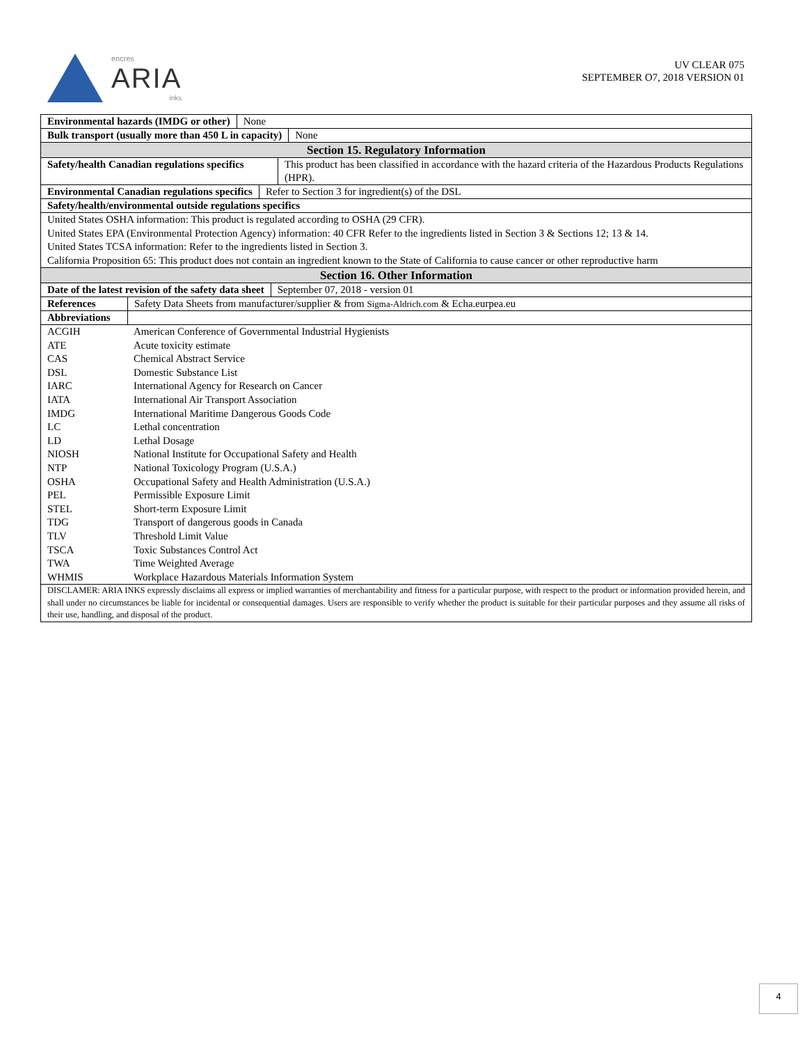encres
ARIA
inks
UV CLEAR 075
SEPTEMBER O7, 2018 VERSION 01
Environmental hazards (IMDG or other)
None
Bulk transport (usually more than 450 L in capacity)
None
Section 15. Regulatory Information
Safety/health Canadian regulations specifics
This product has been classified in accordance with the hazard criteria of the Hazardous Products Regulations (HPR).
Environmental Canadian regulations specifics
Refer to Section 3 for ingredient(s) of the DSL
Safety/health/environmental outside regulations specifics
United States OSHA information: This product is regulated according to OSHA (29 CFR).
United States EPA (Environmental Protection Agency) information: 40 CFR Refer to the ingredients listed in Section 3 & Sections 12; 13 & 14.
United States TCSA information: Refer to the ingredients listed in Section 3.
California Proposition 65: This product does not contain an ingredient known to the State of California to cause cancer or other reproductive harm
Section 16. Other Information
Date of the latest revision of the safety data sheet
September 07, 2018 - version 01
References Safety Data Sheets from manufacturer/supplier & from Sigma-Aldrich.com & Echa.eurpea.eu
Abbreviations
| ACGIH | American Conference of Governmental Industrial Hygienists |
| ATE | Acute toxicity estimate |
| CAS | Chemical Abstract Service |
| DSL | Domestic Substance List |
| IARC | International Agency for Research on Cancer |
| IATA | International Air Transport Association |
| IMDG | International Maritime Dangerous Goods Code |
| LC | Lethal concentration |
| LD | Lethal Dosage |
| NIOSH | National Institute for Occupational Safety and Health |
| NTP | National Toxicology Program (U.S.A.) |
| OSHA | Occupational Safety and Health Administration (U.S.A.) |
| PEL | Permissible Exposure Limit |
| STEL | Short-term Exposure Limit |
| TDG | Transport of dangerous goods in Canada |
| TLV | Threshold Limit Value |
| TSCA | Toxic Substances Control Act |
| TWA | Time Weighted Average |
| WHMIS | Workplace Hazardous Materials Information System |
DISCLAMER: ARIA INKS expressly disclaims all express or implied warranties of merchantability and fitness for a particular purpose, with respect to the product or information provided herein, and shall under no circumstances be liable for incidental or consequential damages. Users are responsible to verify whether the product is suitable for their particular purposes and they assume all risks of their use, handling, and disposal of the product.
4